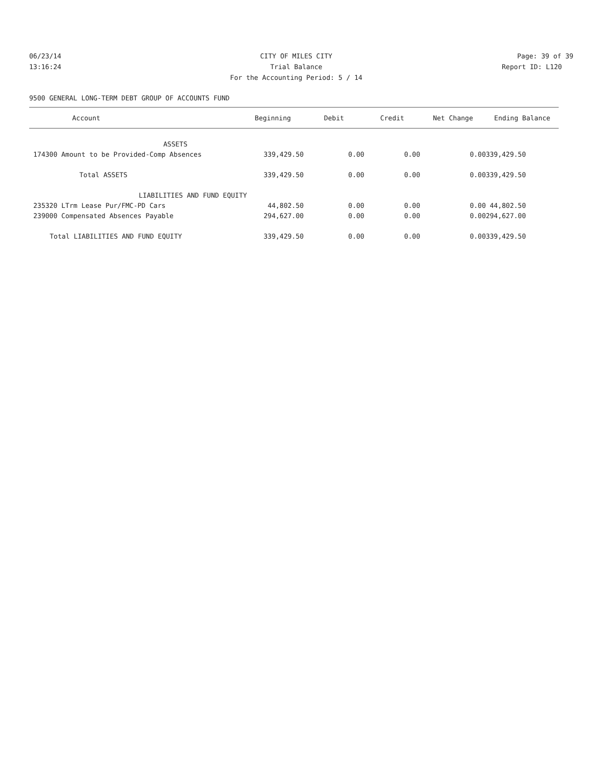06/23/14 CITY OF MILES CITY Page: 39 of 39
13:16:24 Trial Balance Report ID: L120
For the Accounting Period: 5 / 14
9500 GENERAL LONG-TERM DEBT GROUP OF ACCOUNTS FUND
| Account | Beginning | Debit | Credit | Net Change | Ending Balance |
| --- | --- | --- | --- | --- | --- |
| ASSETS | | | | | |
| 174300 Amount to be Provided-Comp Absences | 339,429.50 | 0.00 | 0.00 | 0.00 | 339,429.50 |
| Total ASSETS | 339,429.50 | 0.00 | 0.00 | 0.00 | 339,429.50 |
| LIABILITIES AND FUND EQUITY | | | | | |
| 235320 LTrm Lease Pur/FMC-PD Cars | 44,802.50 | 0.00 | 0.00 | 0.00 | 44,802.50 |
| 239000 Compensated Absences Payable | 294,627.00 | 0.00 | 0.00 | 0.00 | 294,627.00 |
| Total LIABILITIES AND FUND EQUITY | 339,429.50 | 0.00 | 0.00 | 0.00 | 339,429.50 |